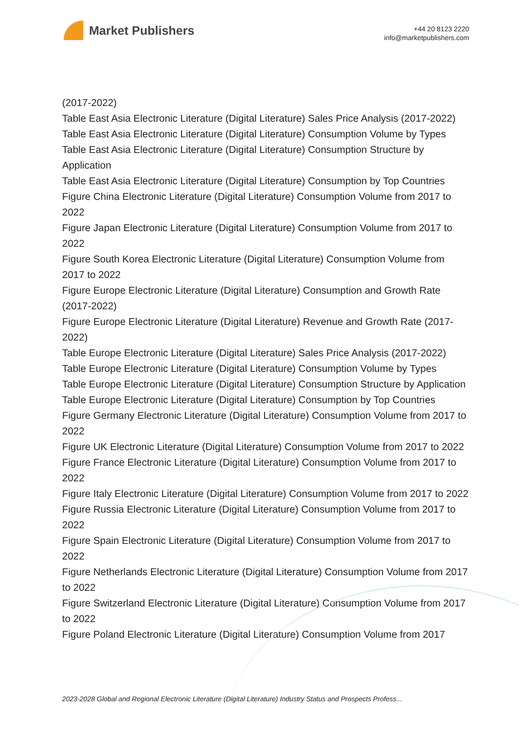Market Publishers
+44 20 8123 2220
info@marketpublishers.com
(2017-2022)
Table East Asia Electronic Literature (Digital Literature) Sales Price Analysis (2017-2022)
Table East Asia Electronic Literature (Digital Literature) Consumption Volume by Types
Table East Asia Electronic Literature (Digital Literature) Consumption Structure by Application
Table East Asia Electronic Literature (Digital Literature) Consumption by Top Countries
Figure China Electronic Literature (Digital Literature) Consumption Volume from 2017 to 2022
Figure Japan Electronic Literature (Digital Literature) Consumption Volume from 2017 to 2022
Figure South Korea Electronic Literature (Digital Literature) Consumption Volume from 2017 to 2022
Figure Europe Electronic Literature (Digital Literature) Consumption and Growth Rate (2017-2022)
Figure Europe Electronic Literature (Digital Literature) Revenue and Growth Rate (2017-2022)
Table Europe Electronic Literature (Digital Literature) Sales Price Analysis (2017-2022)
Table Europe Electronic Literature (Digital Literature) Consumption Volume by Types
Table Europe Electronic Literature (Digital Literature) Consumption Structure by Application
Table Europe Electronic Literature (Digital Literature) Consumption by Top Countries
Figure Germany Electronic Literature (Digital Literature) Consumption Volume from 2017 to 2022
Figure UK Electronic Literature (Digital Literature) Consumption Volume from 2017 to 2022
Figure France Electronic Literature (Digital Literature) Consumption Volume from 2017 to 2022
Figure Italy Electronic Literature (Digital Literature) Consumption Volume from 2017 to 2022
Figure Russia Electronic Literature (Digital Literature) Consumption Volume from 2017 to 2022
Figure Spain Electronic Literature (Digital Literature) Consumption Volume from 2017 to 2022
Figure Netherlands Electronic Literature (Digital Literature) Consumption Volume from 2017 to 2022
Figure Switzerland Electronic Literature (Digital Literature) Consumption Volume from 2017 to 2022
Figure Poland Electronic Literature (Digital Literature) Consumption Volume from 2017
2023-2028 Global and Regional Electronic Literature (Digital Literature) Industry Status and Prospects Profess...